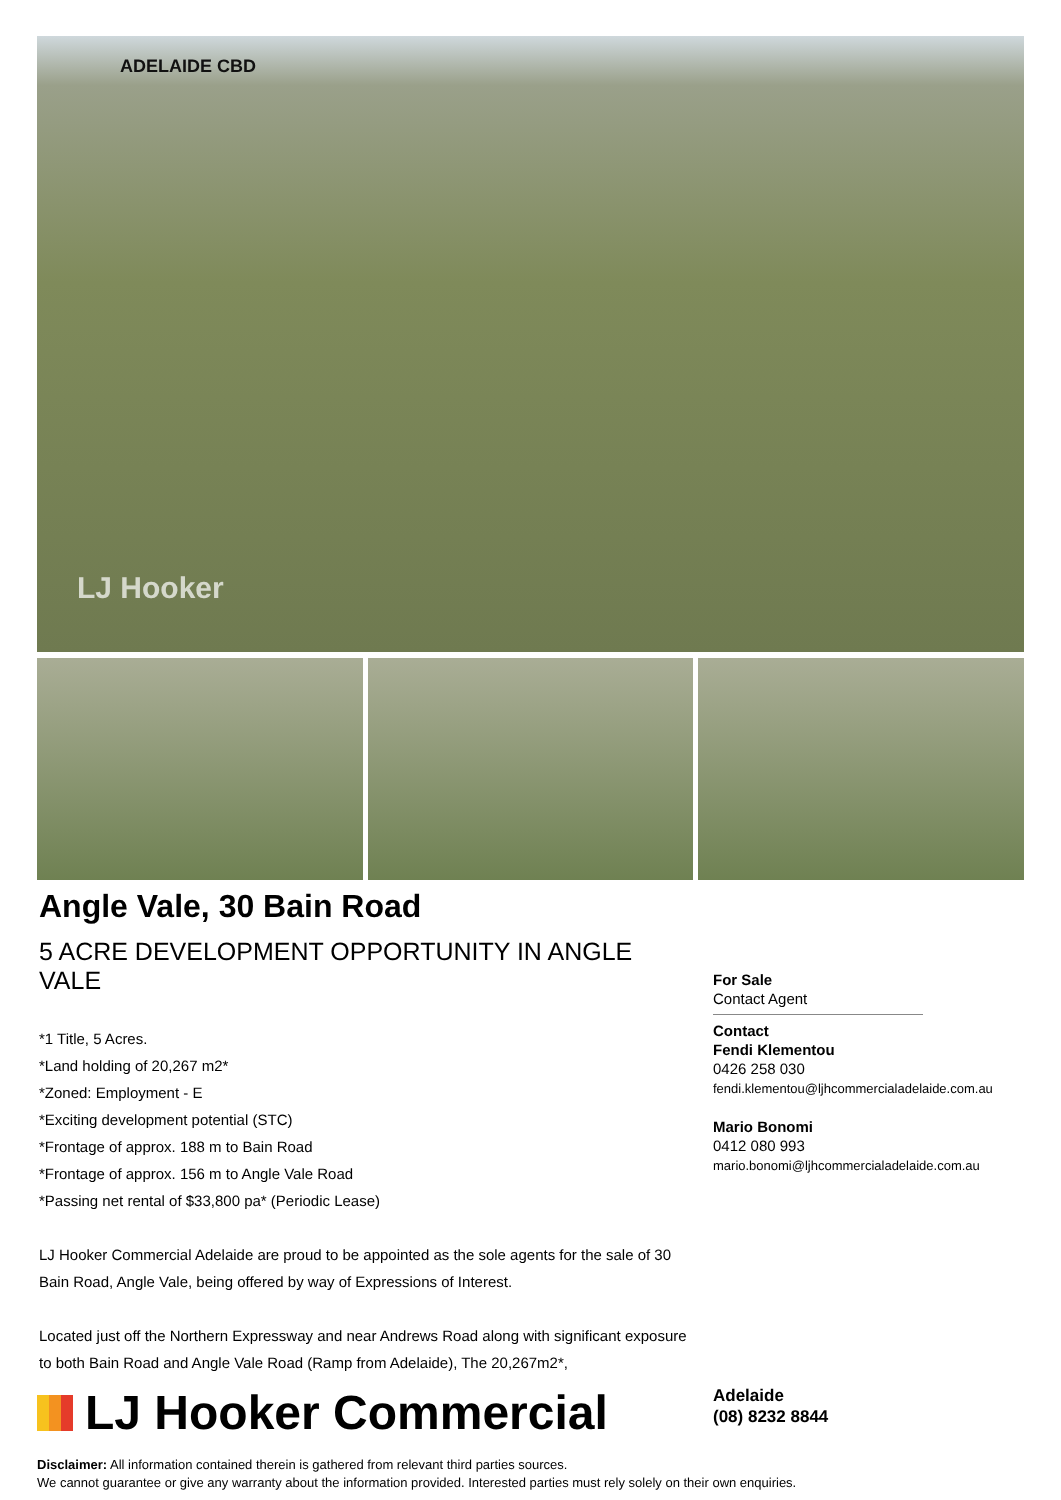ADELAIDE CBD
LJ Hooker
Angle Vale, 30 Bain Road
5 ACRE DEVELOPMENT OPPORTUNITY IN ANGLE VALE
*1 Title, 5 Acres.
*Land holding of 20,267 m2*
*Zoned: Employment - E
*Exciting development potential (STC)
*Frontage of approx. 188 m to Bain Road
*Frontage of approx. 156 m to Angle Vale Road
*Passing net rental of $33,800 pa* (Periodic Lease)
LJ Hooker Commercial Adelaide are proud to be appointed as the sole agents for the sale of 30 Bain Road, Angle Vale, being offered by way of Expressions of Interest.
Located just off the Northern Expressway and near Andrews Road along with significant exposure to both Bain Road and Angle Vale Road (Ramp from Adelaide), The 20,267m2*,
For Sale
Contact Agent
Contact
Fendi Klementou
0426 258 030
fendi.klementou@ljhcommercialadelaide.com.au
Mario Bonomi
0412 080 993
mario.bonomi@ljhcommercialadelaide.com.au
LJ Hooker Commercial
Adelaide
(08) 8232 8844
Disclaimer: All information contained therein is gathered from relevant third parties sources.
We cannot guarantee or give any warranty about the information provided. Interested parties must rely solely on their own enquiries.